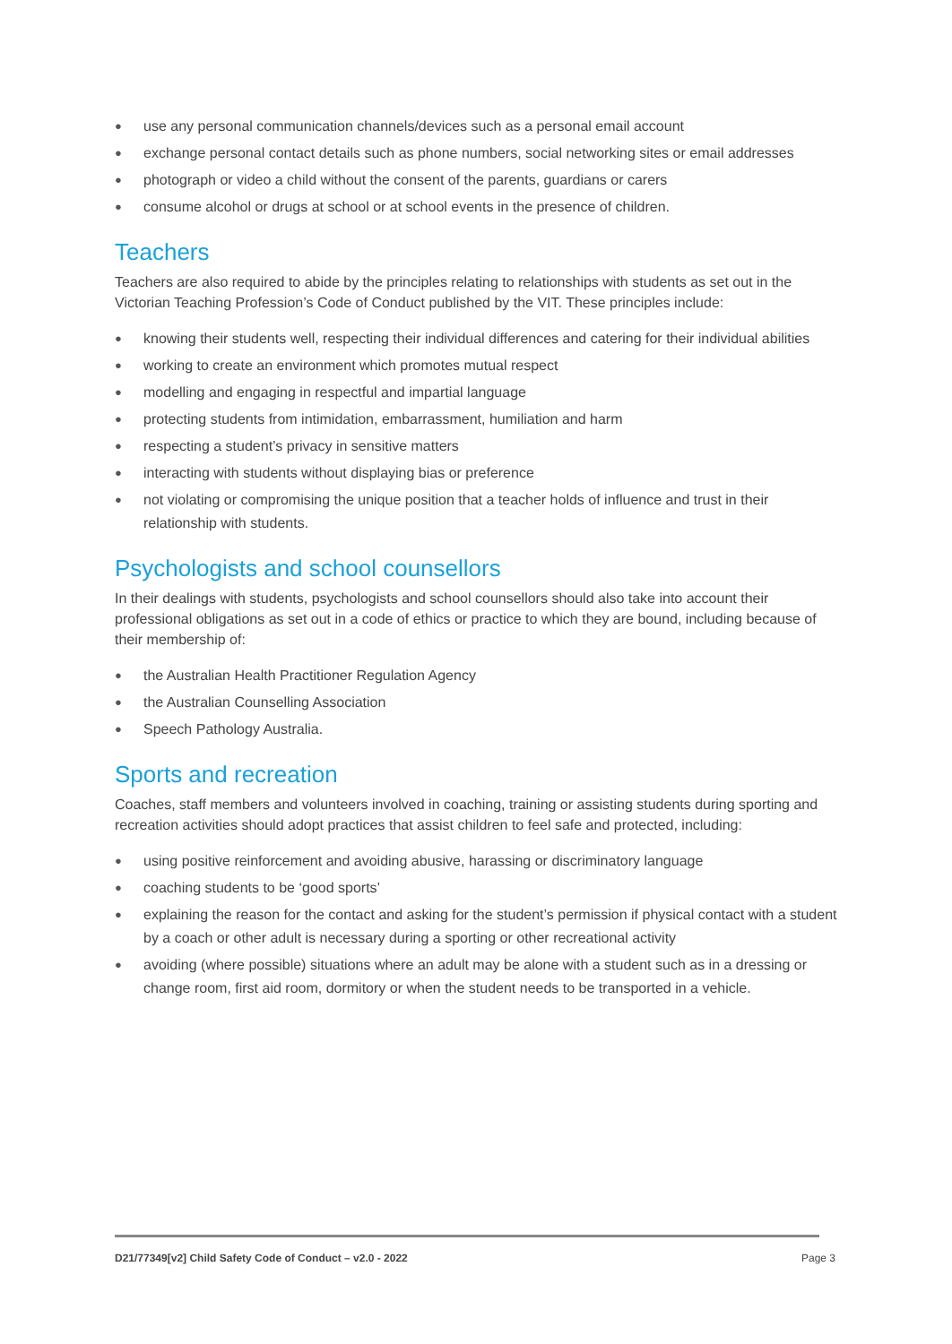● use any personal communication channels/devices such as a personal email account
● exchange personal contact details such as phone numbers, social networking sites or email addresses
● photograph or video a child without the consent of the parents, guardians or carers
● consume alcohol or drugs at school or at school events in the presence of children.
Teachers
Teachers are also required to abide by the principles relating to relationships with students as set out in the Victorian Teaching Profession’s Code of Conduct published by the VIT. These principles include:
● knowing their students well, respecting their individual differences and catering for their individual abilities
● working to create an environment which promotes mutual respect
● modelling and engaging in respectful and impartial language
● protecting students from intimidation, embarrassment, humiliation and harm
● respecting a student’s privacy in sensitive matters
● interacting with students without displaying bias or preference
● not violating or compromising the unique position that a teacher holds of influence and trust in their relationship with students.
Psychologists and school counsellors
In their dealings with students, psychologists and school counsellors should also take into account their professional obligations as set out in a code of ethics or practice to which they are bound, including because of their membership of:
● the Australian Health Practitioner Regulation Agency
● the Australian Counselling Association
● Speech Pathology Australia.
Sports and recreation
Coaches, staff members and volunteers involved in coaching, training or assisting students during sporting and recreation activities should adopt practices that assist children to feel safe and protected, including:
● using positive reinforcement and avoiding abusive, harassing or discriminatory language
● coaching students to be ‘good sports’
● explaining the reason for the contact and asking for the student’s permission if physical contact with a student by a coach or other adult is necessary during a sporting or other recreational activity
● avoiding (where possible) situations where an adult may be alone with a student such as in a dressing or change room, first aid room, dormitory or when the student needs to be transported in a vehicle.
D21/77349[v2] Child Safety Code of Conduct – v2.0 - 2022 Page 3